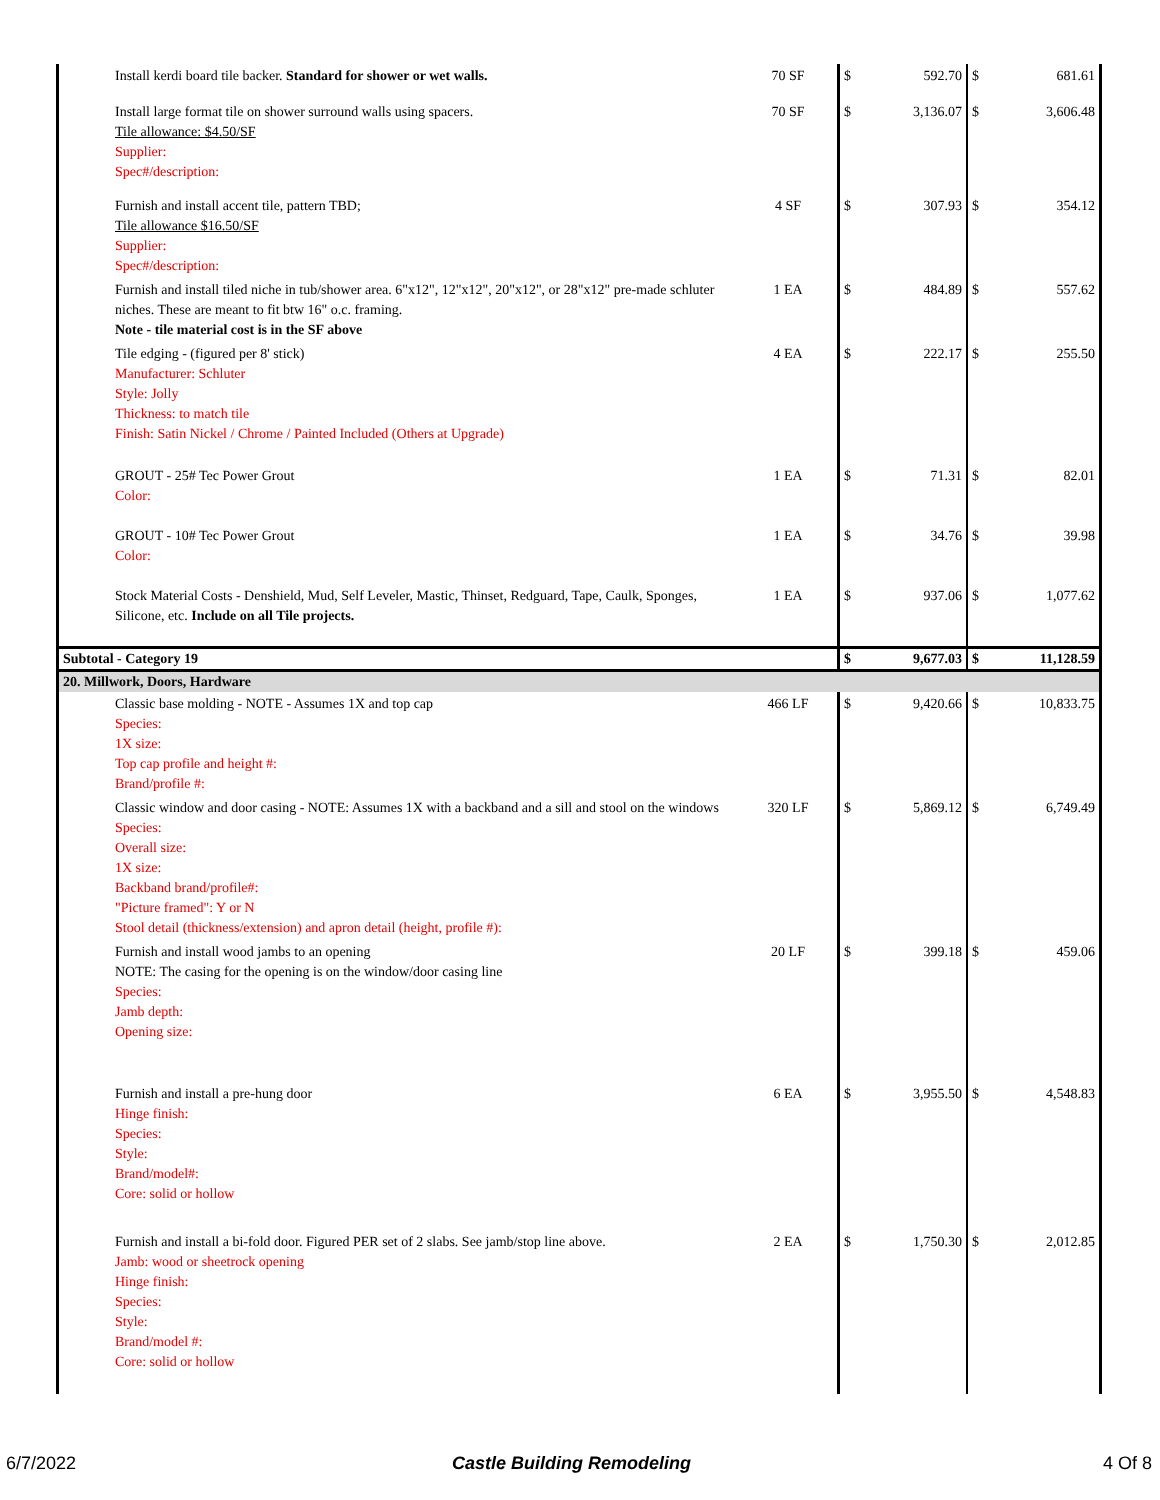| Install kerdi board tile backer. Standard for shower or wet walls. | 70 SF | $ | 592.70 | $ | 681.61 |
| Install large format tile on shower surround walls using spacers. Tile allowance: $4.50/SF Supplier: Spec#/description: | 70 SF | $ | 3,136.07 | $ | 3,606.48 |
| Furnish and install accent tile, pattern TBD; Tile allowance $16.50/SF Supplier: Spec#/description: | 4 SF | $ | 307.93 | $ | 354.12 |
| Furnish and install tiled niche in tub/shower area. 6"x12", 12"x12", 20"x12", or 28"x12" pre-made schluter niches. These are meant to fit btw 16" o.c. framing. Note - tile material cost is in the SF above | 1 EA | $ | 484.89 | $ | 557.62 |
| Tile edging - (figured per 8' stick) Manufacturer: Schluter Style: Jolly Thickness: to match tile Finish: Satin Nickel / Chrome / Painted Included (Others at Upgrade) | 4 EA | $ | 222.17 | $ | 255.50 |
| GROUT - 25# Tec Power Grout Color: | 1 EA | $ | 71.31 | $ | 82.01 |
| GROUT - 10# Tec Power Grout Color: | 1 EA | $ | 34.76 | $ | 39.98 |
| Stock Material Costs - Denshield, Mud, Self Leveler, Mastic, Thinset, Redguard, Tape, Caulk, Sponges, Silicone, etc. Include on all Tile projects. | 1 EA | $ | 937.06 | $ | 1,077.62 |
| Subtotal - Category 19 | | $ | 9,677.03 | $ | 11,128.59 |
| 20. Millwork, Doors, Hardware | | | | | |
| Classic base molding - NOTE - Assumes 1X and top cap Species: 1X size: Top cap profile and height #: Brand/profile #: | 466 LF | $ | 9,420.66 | $ | 10,833.75 |
| Classic window and door casing - NOTE: Assumes 1X with a backband and a sill and stool on the windows Species: Overall size: 1X size: Backband brand/profile#: "Picture framed": Y or N Stool detail (thickness/extension) and apron detail (height, profile #): | 320 LF | $ | 5,869.12 | $ | 6,749.49 |
| Furnish and install wood jambs to an opening NOTE: The casing for the opening is on the window/door casing line Species: Jamb depth: Opening size: | 20 LF | $ | 399.18 | $ | 459.06 |
| Furnish and install a pre-hung door Hinge finish: Species: Style: Brand/model#: Core: solid or hollow | 6 EA | $ | 3,955.50 | $ | 4,548.83 |
| Furnish and install a bi-fold door. Figured PER set of 2 slabs. See jamb/stop line above. Jamb: wood or sheetrock opening Hinge finish: Species: Style: Brand/model #: Core: solid or hollow | 2 EA | $ | 1,750.30 | $ | 2,012.85 |
6/7/2022 Castle Building Remodeling 4 Of 8